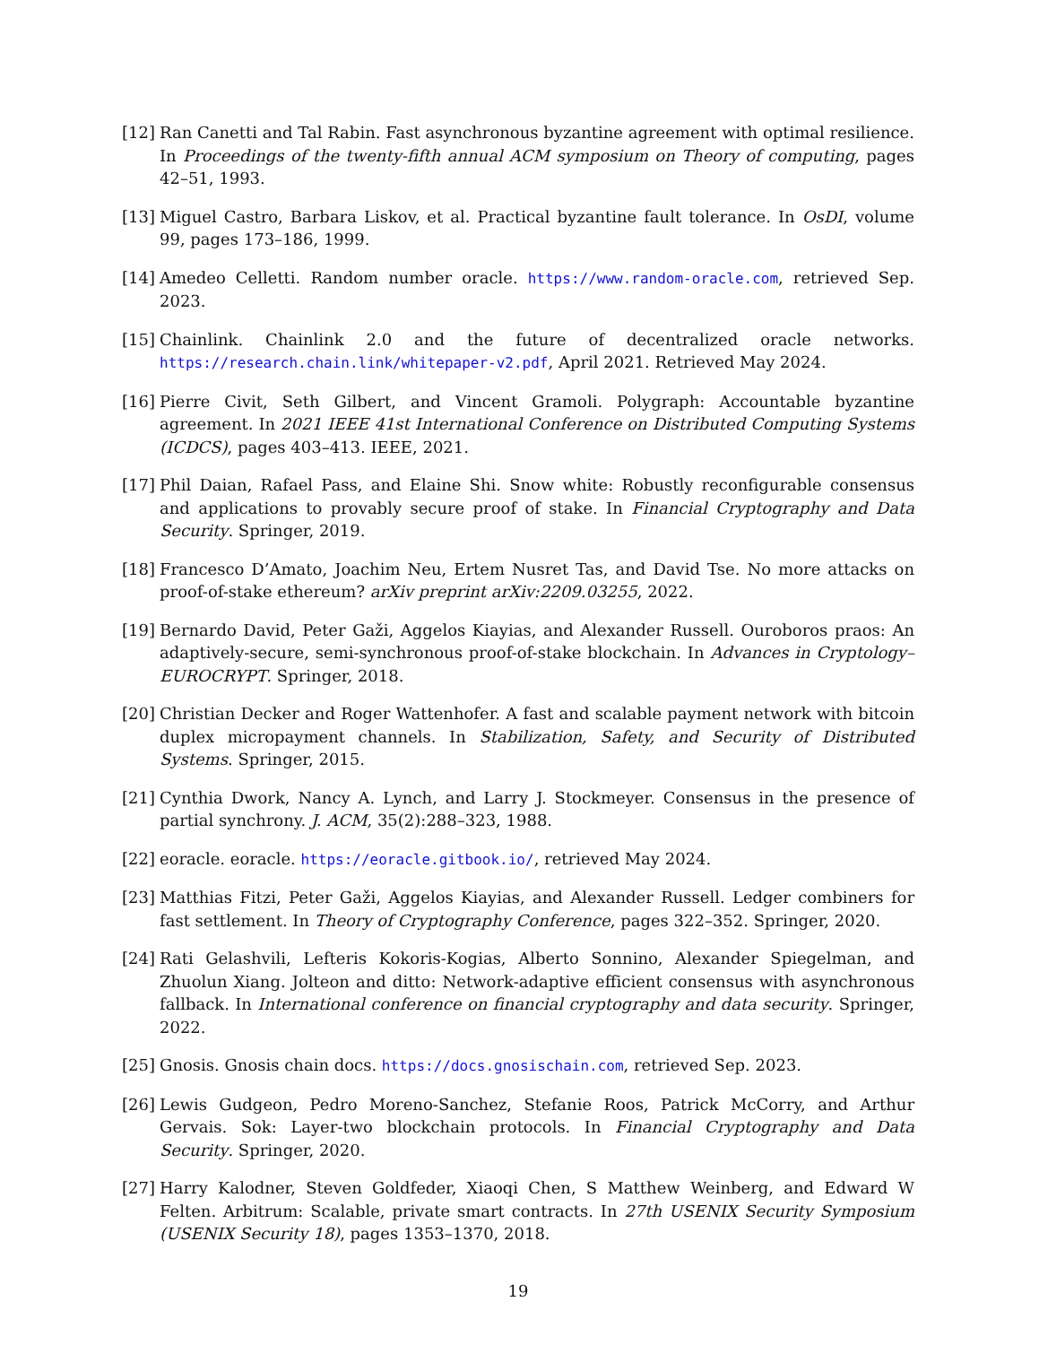[12] Ran Canetti and Tal Rabin. Fast asynchronous byzantine agreement with optimal resilience. In Proceedings of the twenty-fifth annual ACM symposium on Theory of computing, pages 42–51, 1993.
[13] Miguel Castro, Barbara Liskov, et al. Practical byzantine fault tolerance. In OsDI, volume 99, pages 173–186, 1999.
[14] Amedeo Celletti. Random number oracle. https://www.random-oracle.com, retrieved Sep. 2023.
[15] Chainlink. Chainlink 2.0 and the future of decentralized oracle networks. https://research.chain.link/whitepaper-v2.pdf, April 2021. Retrieved May 2024.
[16] Pierre Civit, Seth Gilbert, and Vincent Gramoli. Polygraph: Accountable byzantine agreement. In 2021 IEEE 41st International Conference on Distributed Computing Systems (ICDCS), pages 403–413. IEEE, 2021.
[17] Phil Daian, Rafael Pass, and Elaine Shi. Snow white: Robustly reconfigurable consensus and applications to provably secure proof of stake. In Financial Cryptography and Data Security. Springer, 2019.
[18] Francesco D’Amato, Joachim Neu, Ertem Nusret Tas, and David Tse. No more attacks on proof-of-stake ethereum? arXiv preprint arXiv:2209.03255, 2022.
[19] Bernardo David, Peter Gaži, Aggelos Kiayias, and Alexander Russell. Ouroboros praos: An adaptively-secure, semi-synchronous proof-of-stake blockchain. In Advances in Cryptology–EUROCRYPT. Springer, 2018.
[20] Christian Decker and Roger Wattenhofer. A fast and scalable payment network with bitcoin duplex micropayment channels. In Stabilization, Safety, and Security of Distributed Systems. Springer, 2015.
[21] Cynthia Dwork, Nancy A. Lynch, and Larry J. Stockmeyer. Consensus in the presence of partial synchrony. J. ACM, 35(2):288–323, 1988.
[22] eoracle. eoracle. https://eoracle.gitbook.io/, retrieved May 2024.
[23] Matthias Fitzi, Peter Gaži, Aggelos Kiayias, and Alexander Russell. Ledger combiners for fast settlement. In Theory of Cryptography Conference, pages 322–352. Springer, 2020.
[24] Rati Gelashvili, Lefteris Kokoris-Kogias, Alberto Sonnino, Alexander Spiegelman, and Zhuolun Xiang. Jolteon and ditto: Network-adaptive efficient consensus with asynchronous fallback. In International conference on financial cryptography and data security. Springer, 2022.
[25] Gnosis. Gnosis chain docs. https://docs.gnosischain.com, retrieved Sep. 2023.
[26] Lewis Gudgeon, Pedro Moreno-Sanchez, Stefanie Roos, Patrick McCorry, and Arthur Gervais. Sok: Layer-two blockchain protocols. In Financial Cryptography and Data Security. Springer, 2020.
[27] Harry Kalodner, Steven Goldfeder, Xiaoqi Chen, S Matthew Weinberg, and Edward W Felten. Arbitrum: Scalable, private smart contracts. In 27th USENIX Security Symposium (USENIX Security 18), pages 1353–1370, 2018.
19